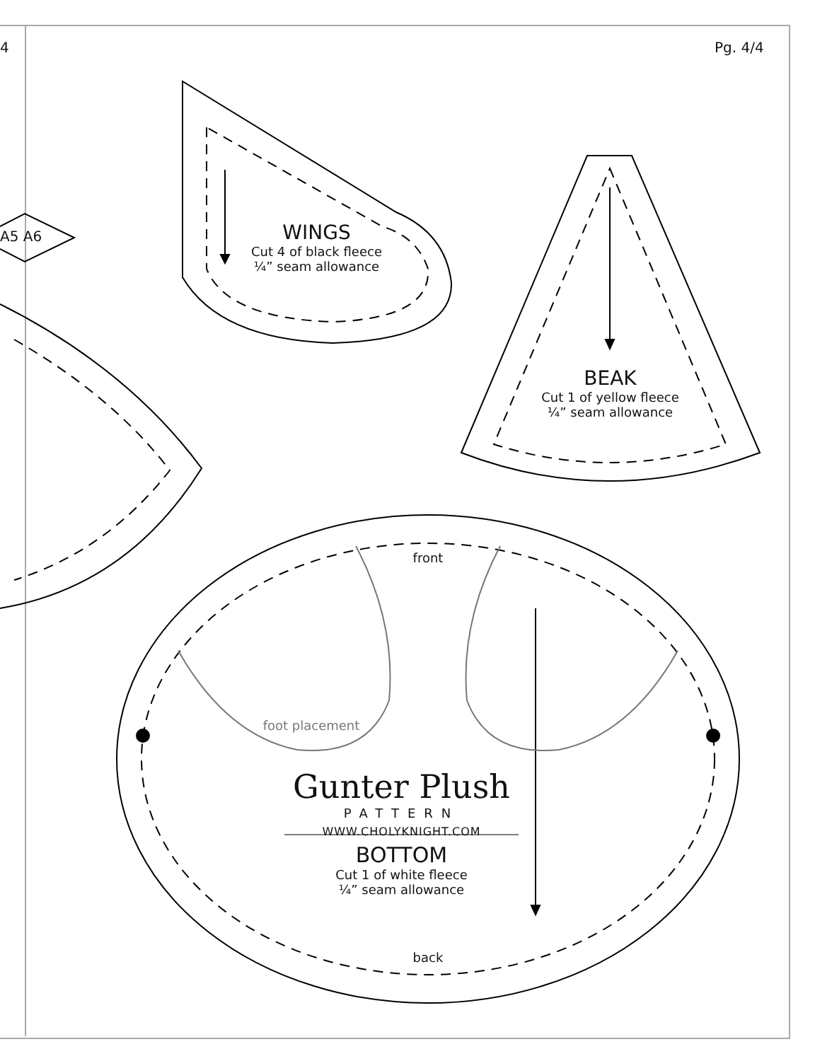4 Pg. 4/4
A5 A6
WINGS
Cut 4 of black fleece
¼” seam allowance
BEAK
Cut 1 of yellow fleece
¼” seam allowance
front
foot placement
Gunter Plush
PATTERN
WWW.CHOLYKNIGHT.COM
BOTTOM
Cut 1 of white fleece
¼” seam allowance
back